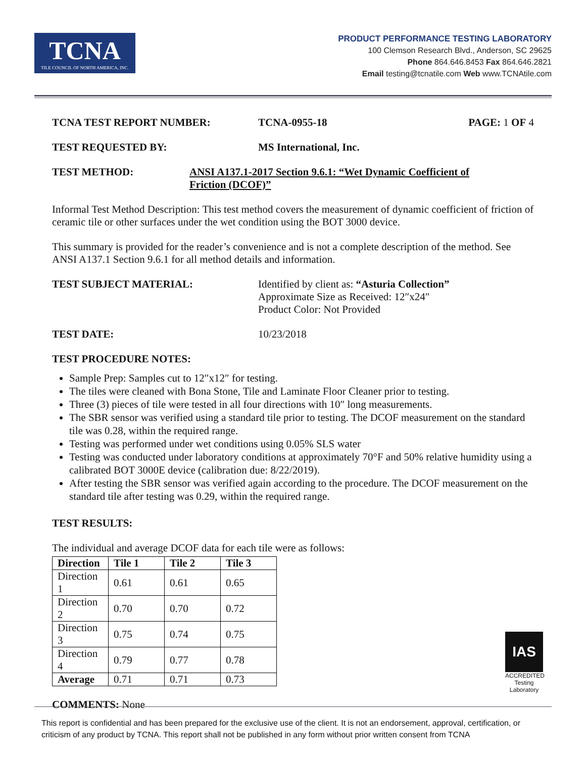TCNA
TILE COUNCIL OF NORTH AMERICA, INC.
PRODUCT PERFORMANCE TESTING LABORATORY
100 Clemson Research Blvd., Anderson, SC 29625
Phone 864.646.8453 Fax 864.646.2821
Email testing@tcnatile.com Web www.TCNAtile.com
TCNA TEST REPORT NUMBER: TCNA-0955-18 PAGE: 1 OF 4
TEST REQUESTED BY: MS International, Inc.
TEST METHOD: ANSI A137.1-2017 Section 9.6.1: “Wet Dynamic Coefficient of
Friction (DCOF)”
Informal Test Method Description: This test method covers the measurement of dynamic coefficient of friction of ceramic tile or other surfaces under the wet condition using the BOT 3000 device.
This summary is provided for the reader’s convenience and is not a complete description of the method. See ANSI A137.1 Section 9.6.1 for all method details and information.
TEST SUBJECT MATERIAL:
Identified by client as: “Asturia Collection”
Approximate Size as Received: 12″x24″
Product Color: Not Provided
TEST DATE: 10/23/2018
TEST PROCEDURE NOTES:
Sample Prep: Samples cut to 12″x12″ for testing.
The tiles were cleaned with Bona Stone, Tile and Laminate Floor Cleaner prior to testing.
Three (3) pieces of tile were tested in all four directions with 10″ long measurements.
The SBR sensor was verified using a standard tile prior to testing. The DCOF measurement on the standard tile was 0.28, within the required range.
Testing was performed under wet conditions using 0.05% SLS water
Testing was conducted under laboratory conditions at approximately 70°F and 50% relative humidity using a calibrated BOT 3000E device (calibration due: 8/22/2019).
After testing the SBR sensor was verified again according to the procedure. The DCOF measurement on the standard tile after testing was 0.29, within the required range.
TEST RESULTS:
The individual and average DCOF data for each tile were as follows:
| Direction | Tile 1 | Tile 2 | Tile 3 |
| --- | --- | --- | --- |
| Direction 1 | 0.61 | 0.61 | 0.65 |
| Direction 2 | 0.70 | 0.70 | 0.72 |
| Direction 3 | 0.75 | 0.74 | 0.75 |
| Direction 4 | 0.79 | 0.77 | 0.78 |
| Average | 0.71 | 0.71 | 0.73 |
COMMENTS: None
IAS
ACCREDITED
Testing Laboratory
This report is confidential and has been prepared for the exclusive use of the client. It is not an endorsement, approval, certification, or criticism of any product by TCNA. This report shall not be published in any form without prior written consent from TCNA